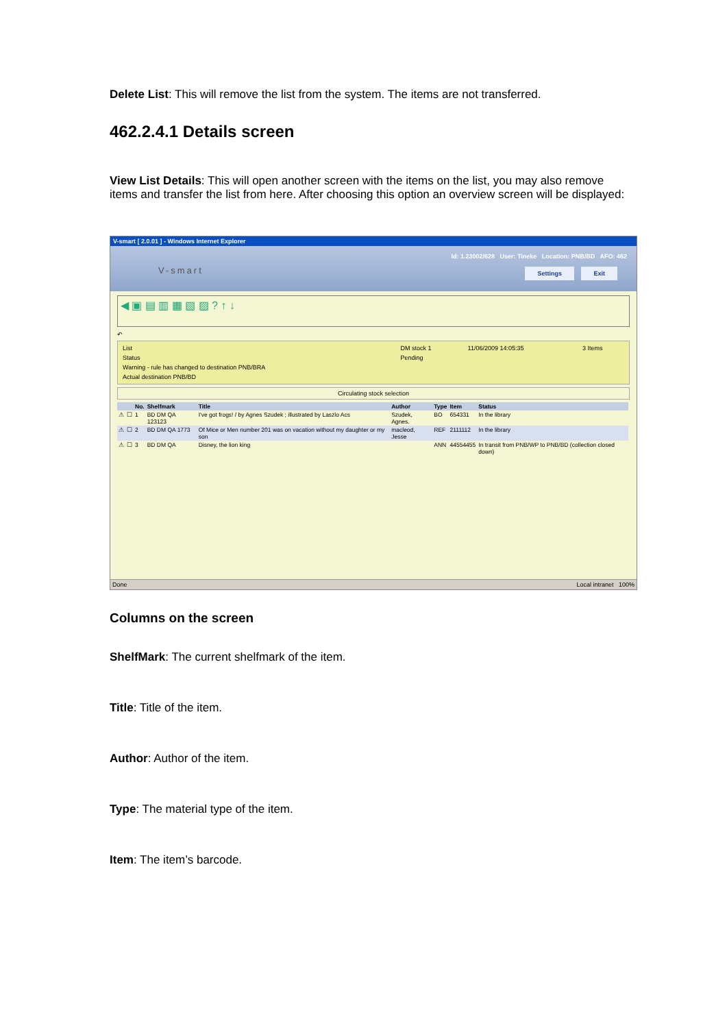Delete List: This will remove the list from the system. The items are not transferred.
462.2.4.1 Details screen
View List Details: This will open another screen with the items on the list, you may also remove items and transfer the list from here. After choosing this option an overview screen will be displayed:
V-smart [ 2.0.01 ] - Windows Internet Explorer
Id: 1.23002/628 User: Tineke Location: PNB/BD AFO: 462
V-smart Settings Exit
◀ ▣ ▤ ▥ ▦ ▧ ▨ ? ↑ ↓
↶
| List | DM stock 1 | 11/06/2009 14:05:35 | 3 Items |
| Status | Pending | | |
| Warning - rule has changed to destination PNB/BRA | | | |
| Actual destination PNB/BD | | | |
Circulating stock selection
| | | No. | Shelfmark | Title | Author | Type | Item | Status |
| --- | --- | --- | --- | --- | --- | --- | --- | --- |
| ⚠ | ☐ | 1 | BD DM QA 123123 | I've got frogs! / by Agnes Szudek ; illustrated by Laszlo Acs | Szudek, Agnes. | BO | 654331 | In the library |
| ⚠ | ☐ | 2 | BD DM QA 1773 | Of Mice or Men number 201 was on vacation without my daughter or my son | macleod, Jesse | REF | 2111112 | In the library |
| ⚠ | ☐ | 3 | BD DM QA | Disney, the lion king | | ANN | 44554455 | In transit from PNB/WP to PNB/BD (collection closed down) |
Done Local intranet 100%
Columns on the screen
ShelfMark: The current shelfmark of the item.
Title: Title of the item.
Author: Author of the item.
Type: The material type of the item.
Item: The item’s barcode.